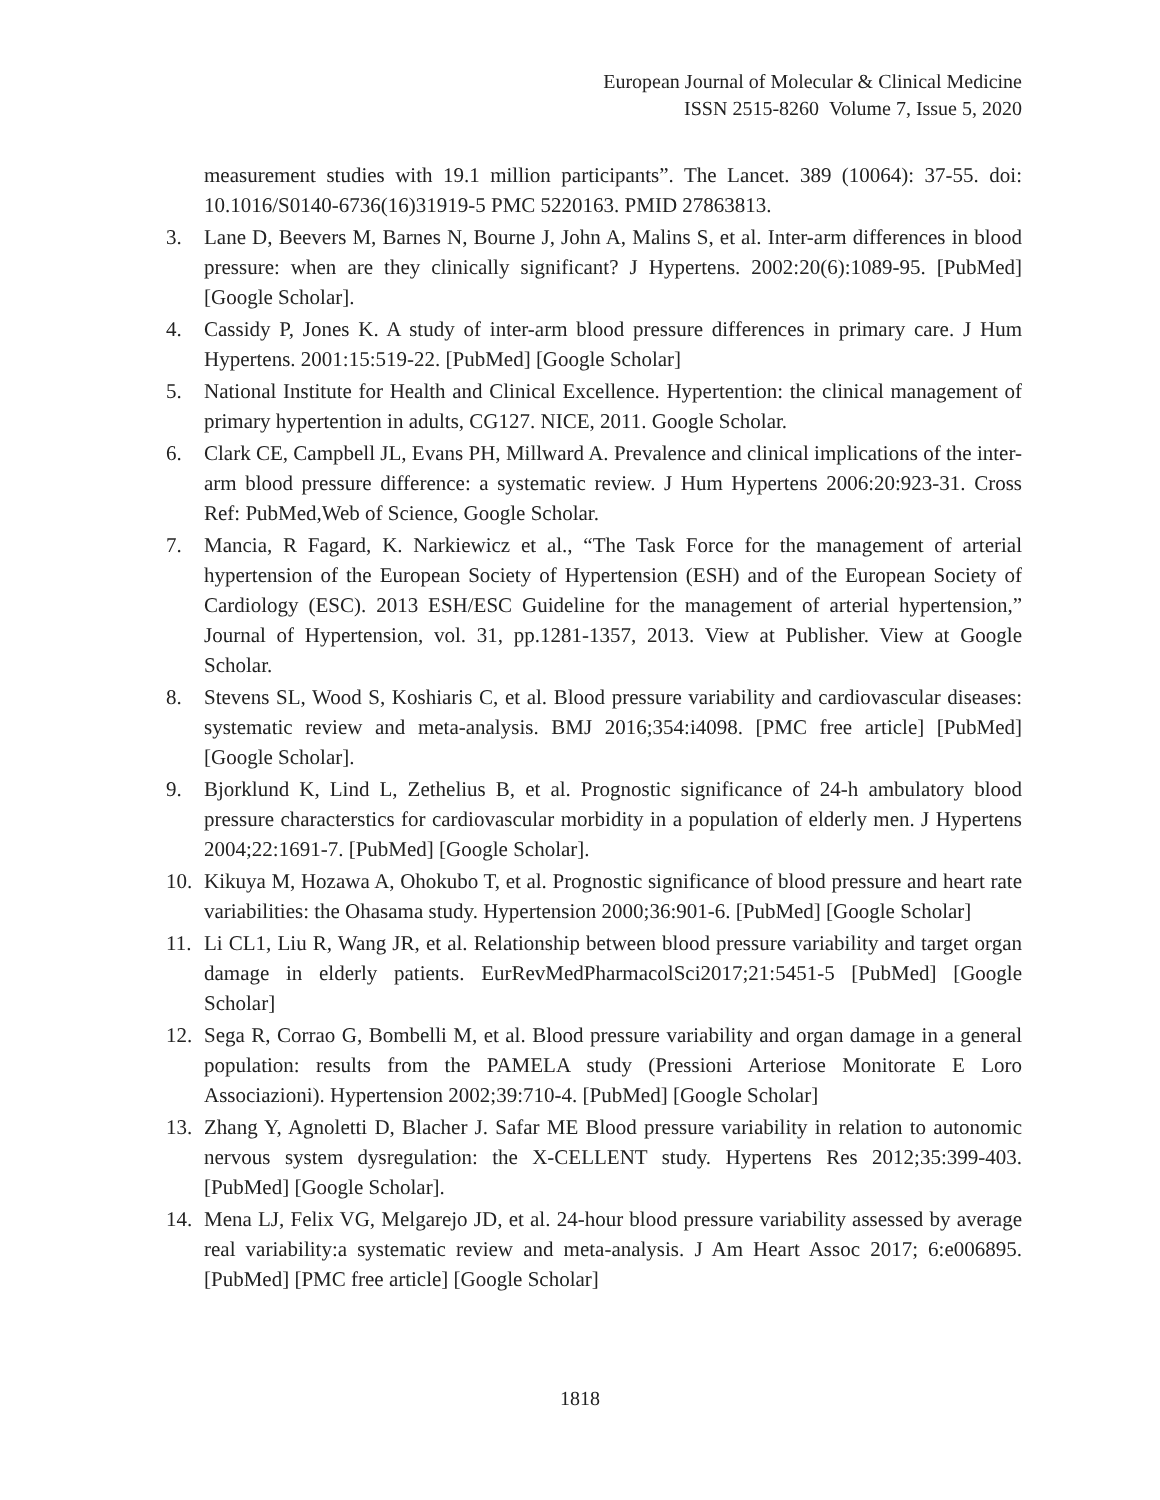European Journal of Molecular & Clinical Medicine
ISSN 2515-8260 Volume 7, Issue 5, 2020
measurement studies with 19.1 million participants”. The Lancet. 389 (10064): 37-55. doi: 10.1016/S0140-6736(16)31919-5 PMC 5220163. PMID 27863813.
3. Lane D, Beevers M, Barnes N, Bourne J, John A, Malins S, et al. Inter-arm differences in blood pressure: when are they clinically significant? J Hypertens. 2002:20(6):1089-95. [PubMed] [Google Scholar].
4. Cassidy P, Jones K. A study of inter-arm blood pressure differences in primary care. J Hum Hypertens. 2001:15:519-22. [PubMed] [Google Scholar]
5. National Institute for Health and Clinical Excellence. Hypertention: the clinical management of primary hypertention in adults, CG127. NICE, 2011. Google Scholar.
6. Clark CE, Campbell JL, Evans PH, Millward A. Prevalence and clinical implications of the inter-arm blood pressure difference: a systematic review. J Hum Hypertens 2006:20:923-31. Cross Ref: PubMed,Web of Science, Google Scholar.
7. Mancia, R Fagard, K. Narkiewicz et al., “The Task Force for the management of arterial hypertension of the European Society of Hypertension (ESH) and of the European Society of Cardiology (ESC). 2013 ESH/ESC Guideline for the management of arterial hypertension,” Journal of Hypertension, vol. 31, pp.1281-1357, 2013. View at Publisher. View at Google Scholar.
8. Stevens SL, Wood S, Koshiaris C, et al. Blood pressure variability and cardiovascular diseases: systematic review and meta-analysis. BMJ 2016;354:i4098. [PMC free article] [PubMed] [Google Scholar].
9. Bjorklund K, Lind L, Zethelius B, et al. Prognostic significance of 24-h ambulatory blood pressure characterstics for cardiovascular morbidity in a population of elderly men. J Hypertens 2004;22:1691-7. [PubMed] [Google Scholar].
10. Kikuya M, Hozawa A, Ohokubo T, et al. Prognostic significance of blood pressure and heart rate variabilities: the Ohasama study. Hypertension 2000;36:901-6. [PubMed] [Google Scholar]
11. Li CL1, Liu R, Wang JR, et al. Relationship between blood pressure variability and target organ damage in elderly patients. EurRevMedPharmacolSci2017;21:5451-5 [PubMed] [Google Scholar]
12. Sega R, Corrao G, Bombelli M, et al. Blood pressure variability and organ damage in a general population: results from the PAMELA study (Pressioni Arteriose Monitorate E Loro Associazioni). Hypertension 2002;39:710-4. [PubMed] [Google Scholar]
13. Zhang Y, Agnoletti D, Blacher J. Safar ME Blood pressure variability in relation to autonomic nervous system dysregulation: the X-CELLENT study. Hypertens Res 2012;35:399-403. [PubMed] [Google Scholar].
14. Mena LJ, Felix VG, Melgarejo JD, et al. 24-hour blood pressure variability assessed by average real variability:a systematic review and meta-analysis. J Am Heart Assoc 2017; 6:e006895. [PubMed] [PMC free article] [Google Scholar]
1818